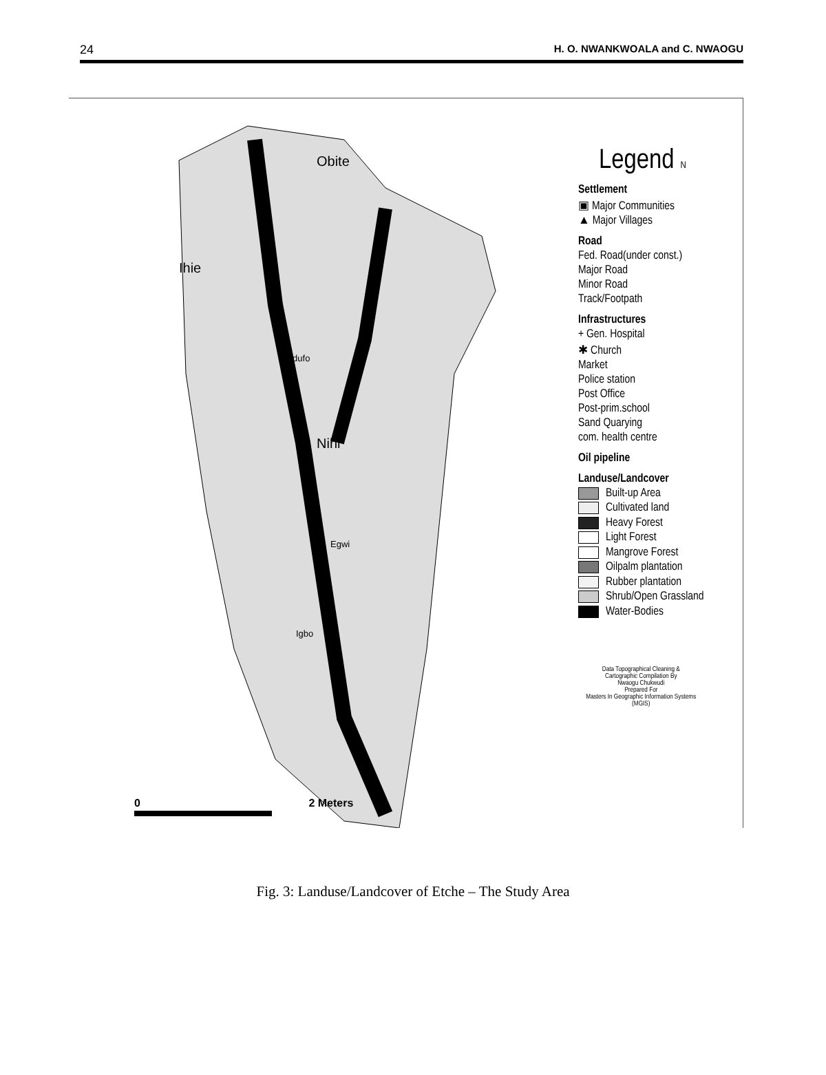24 H. O. NWANKWOALA and C. NWAOGU
Obite
Ihie
Odufo
Nihi
Egwi
Igbo
0 2 Meters
Legend N
Settlement
▣ Major Communities
▲ Major Villages
Road
Fed. Road(under const.)
Major Road
Minor Road
Track/Footpath
Infrastructures
+ Gen. Hospital
✱ Church
Market
Police station
Post Office
Post-prim.school
Sand Quarying
com. health centre
Oil pipeline
Landuse/Landcover
Built-up Area
Cultivated land
Heavy Forest
Light Forest
Mangrove Forest
Oilpalm plantation
Rubber plantation
Shrub/Open Grassland
Water-Bodies
Data Topographical Cleaning &
Cartographic Compilation By
Nwaogu Chukwudi
Prepared For
Masters In Geographic Information Systems
(MGIS)
Fig. 3: Landuse/Landcover of Etche – The Study Area